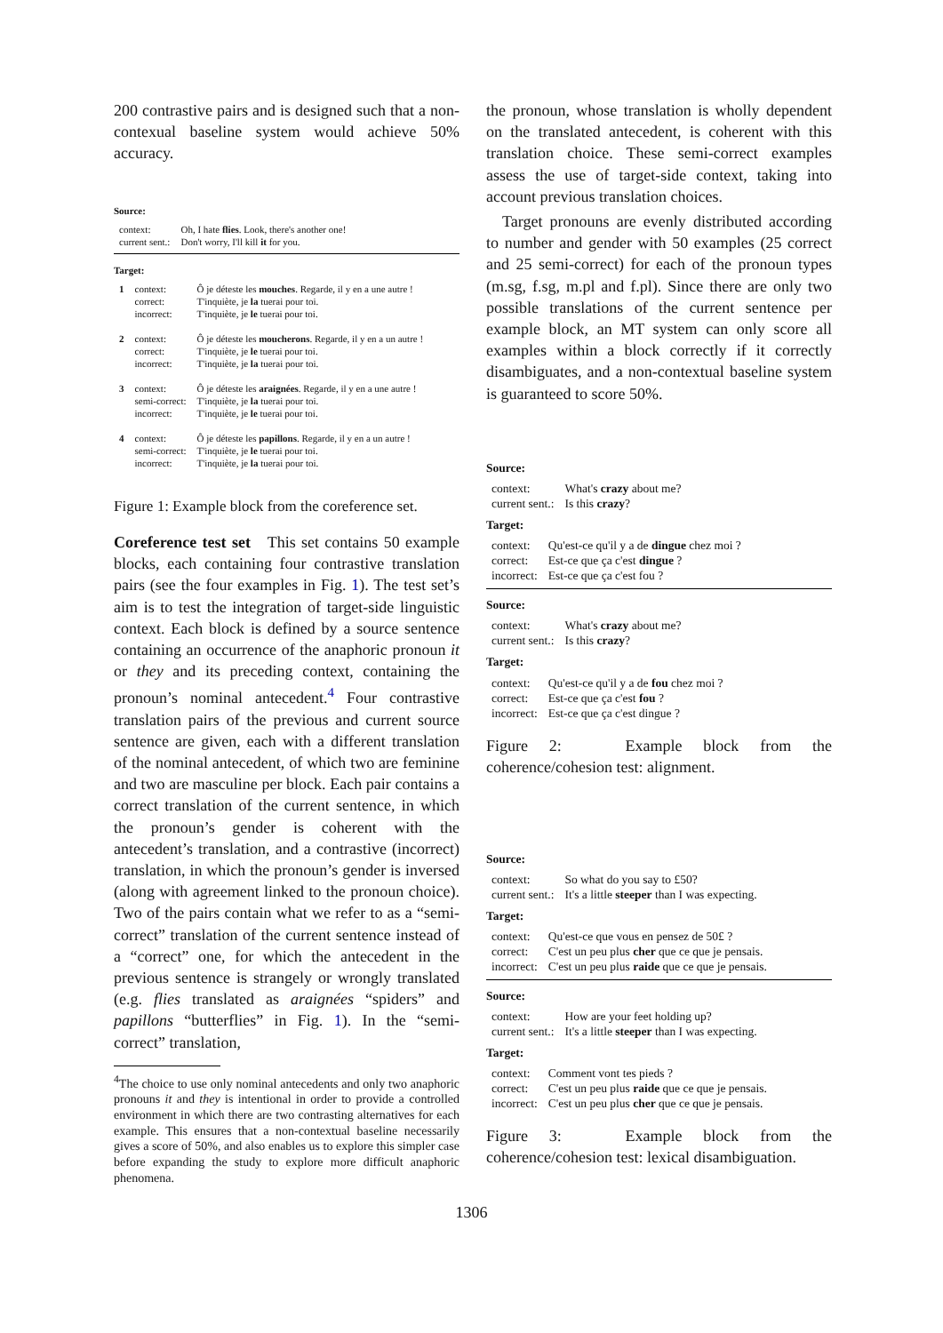200 contrastive pairs and is designed such that a non-contexual baseline system would achieve 50% accuracy.
Source:
| context: | Oh, I hate flies . Look, there's another one! |
| current sent.: | Don't worry, I'll kill it for you. |
Target:
| 1 | context: correct: incorrect: | Ô je déteste les mouches . Regarde, il y en a une autre ! T'inquiète, je la tuerai pour toi. T'inquiète, je le tuerai pour toi. |
| 2 | context: correct: incorrect: | Ô je déteste les moucherons . Regarde, il y en a un autre ! T'inquiète, je le tuerai pour toi. T'inquiète, je la tuerai pour toi. |
| 3 | context: semi-correct: incorrect: | Ô je déteste les araignées . Regarde, il y en a une autre ! T'inquiète, je la tuerai pour toi. T'inquiète, je le tuerai pour toi. |
| 4 | context: semi-correct: incorrect: | Ô je déteste les papillons . Regarde, il y en a un autre ! T'inquiète, je le tuerai pour toi. T'inquiète, je la tuerai pour toi. |
Figure 1: Example block from the coreference set.
Coreference test set This set contains 50 example blocks, each containing four contrastive translation pairs (see the four examples in Fig. 1). The test set’s aim is to test the integration of target-side linguistic context. Each block is defined by a source sentence containing an occurrence of the anaphoric pronoun it or they and its preceding context, containing the pronoun’s nominal antecedent.<sup>4</sup> Four contrastive translation pairs of the previous and current source sentence are given, each with a different translation of the nominal antecedent, of which two are feminine and two are masculine per block. Each pair contains a correct translation of the current sentence, in which the pronoun’s gender is coherent with the antecedent’s translation, and a contrastive (incorrect) translation, in which the pronoun’s gender is inversed (along with agreement linked to the pronoun choice). Two of the pairs contain what we refer to as a “semi-correct” translation of the current sentence instead of a “correct” one, for which the antecedent in the previous sentence is strangely or wrongly translated (e.g. flies translated as araignées “spiders” and papillons “butterflies” in Fig. 1). In the “semi-correct” translation,
<sup>4</sup> The choice to use only nominal antecedents and only two anaphoric pronouns it and they is intentional in order to provide a controlled environment in which there are two contrasting alternatives for each example. This ensures that a non-contextual baseline necessarily gives a score of 50%, and also enables us to explore this simpler case before expanding the study to explore more difficult anaphoric phenomena.
the pronoun, whose translation is wholly dependent on the translated antecedent, is coherent with this translation choice. These semi-correct examples assess the use of target-side context, taking into account previous translation choices.
Target pronouns are evenly distributed according to number and gender with 50 examples (25 correct and 25 semi-correct) for each of the pronoun types (m.sg, f.sg, m.pl and f.pl). Since there are only two possible translations of the current sentence per example block, an MT system can only score all examples within a block correctly if it correctly disambiguates, and a non-contextual baseline system is guaranteed to score 50%.
Source:
| context: | What's crazy about me? |
| current sent.: | Is this crazy ? |
Target:
| context: | Qu'est-ce qu'il y a de dingue chez moi ? |
| correct: | Est-ce que ça c'est dingue ? |
| incorrect: | Est-ce que ça c'est fou ? |
Source:
| context: | What's crazy about me? |
| current sent.: | Is this crazy ? |
Target:
| context: | Qu'est-ce qu'il y a de fou chez moi ? |
| correct: | Est-ce que ça c'est fou ? |
| incorrect: | Est-ce que ça c'est dingue ? |
Figure 2: Example block from the coherence/cohesion test: alignment.
Source:
| context: | So what do you say to £50? |
| current sent.: | It's a little steeper than I was expecting. |
Target:
| context: | Qu'est-ce que vous en pensez de 50£ ? |
| correct: | C'est un peu plus cher que ce que je pensais. |
| incorrect: | C'est un peu plus raide que ce que je pensais. |
Source:
| context: | How are your feet holding up? |
| current sent.: | It's a little steeper than I was expecting. |
Target:
| context: | Comment vont tes pieds ? |
| correct: | C'est un peu plus raide que ce que je pensais. |
| incorrect: | C'est un peu plus cher que ce que je pensais. |
Figure 3: Example block from the coherence/cohesion test: lexical disambiguation.
1306